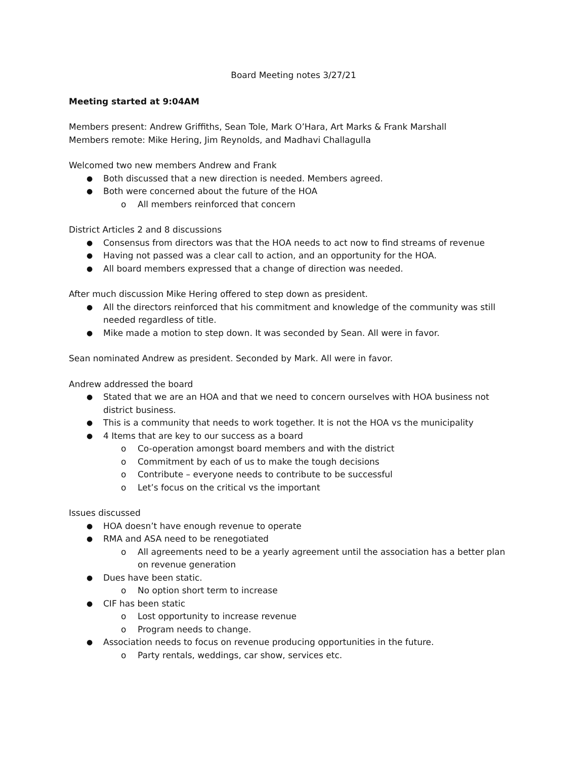Board Meeting notes 3/27/21
Meeting started at 9:04AM
Members present: Andrew Griffiths, Sean Tole, Mark O’Hara, Art Marks & Frank Marshall
Members remote: Mike Hering, Jim Reynolds, and Madhavi Challagulla
Welcomed two new members Andrew and Frank
Both discussed that a new direction is needed. Members agreed.
Both were concerned about the future of the HOA
All members reinforced that concern
District Articles 2 and 8 discussions
Consensus from directors was that the HOA needs to act now to find streams of revenue
Having not passed was a clear call to action, and an opportunity for the HOA.
All board members expressed that a change of direction was needed.
After much discussion Mike Hering offered to step down as president.
All the directors reinforced that his commitment and knowledge of the community was still needed regardless of title.
Mike made a motion to step down. It was seconded by Sean. All were in favor.
Sean nominated Andrew as president. Seconded by Mark. All were in favor.
Andrew addressed the board
Stated that we are an HOA and that we need to concern ourselves with HOA business not district business.
This is a community that needs to work together. It is not the HOA vs the municipality
4 Items that are key to our success as a board
Co-operation amongst board members and with the district
Commitment by each of us to make the tough decisions
Contribute – everyone needs to contribute to be successful
Let’s focus on the critical vs the important
Issues discussed
HOA doesn’t have enough revenue to operate
RMA and ASA need to be renegotiated
All agreements need to be a yearly agreement until the association has a better plan on revenue generation
Dues have been static.
No option short term to increase
CIF has been static
Lost opportunity to increase revenue
Program needs to change.
Association needs to focus on revenue producing opportunities in the future.
Party rentals, weddings, car show, services etc.